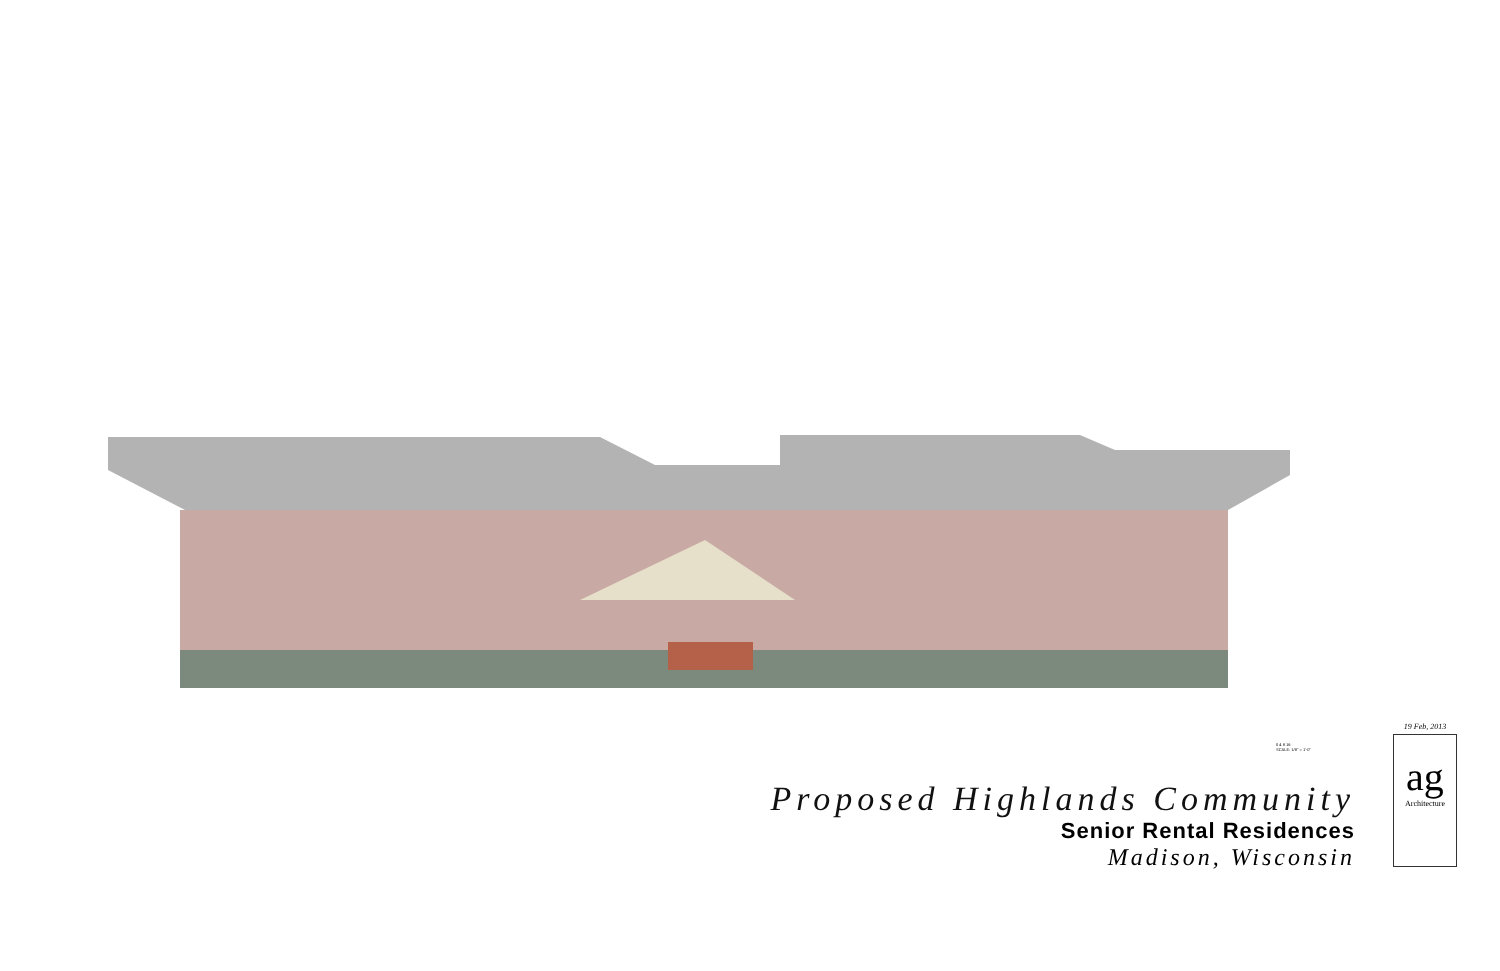0 4 8 16
SCALE: 1/8" = 1'-0"
Proposed Highlands Community
Senior Rental Residences
Madison, Wisconsin
19 Feb, 2013
ag
Architecture